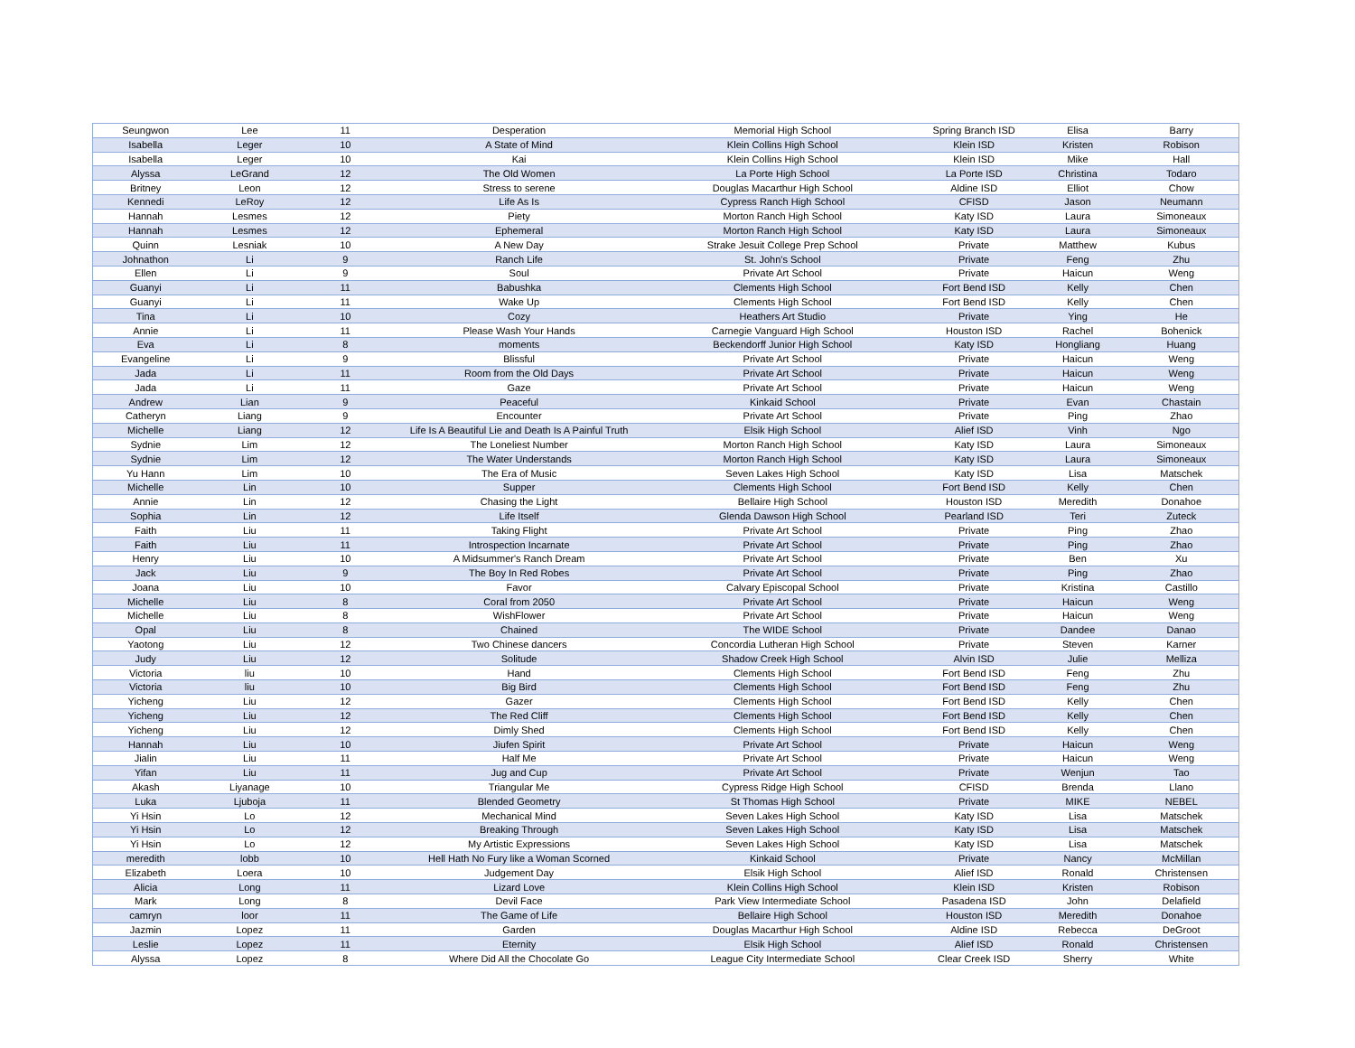| Seungwon | Lee | 11 | Desperation | Memorial High School | Spring Branch ISD | Elisa | Barry |
| Isabella | Leger | 10 | A State of Mind | Klein Collins High School | Klein ISD | Kristen | Robison |
| Isabella | Leger | 10 | Kai | Klein Collins High School | Klein ISD | Mike | Hall |
| Alyssa | LeGrand | 12 | The Old Women | La Porte High School | La Porte ISD | Christina | Todaro |
| Britney | Leon | 12 | Stress to serene | Douglas Macarthur High School | Aldine ISD | Elliot | Chow |
| Kennedi | LeRoy | 12 | Life As Is | Cypress Ranch High School | CFISD | Jason | Neumann |
| Hannah | Lesmes | 12 | Piety | Morton Ranch High School | Katy ISD | Laura | Simoneaux |
| Hannah | Lesmes | 12 | Ephemeral | Morton Ranch High School | Katy ISD | Laura | Simoneaux |
| Quinn | Lesniak | 10 | A New Day | Strake Jesuit College Prep School | Private | Matthew | Kubus |
| Johnathon | Li | 9 | Ranch Life | St. John's School | Private | Feng | Zhu |
| Ellen | Li | 9 | Soul | Private Art School | Private | Haicun | Weng |
| Guanyi | Li | 11 | Babushka | Clements High School | Fort Bend ISD | Kelly | Chen |
| Guanyi | Li | 11 | Wake Up | Clements High School | Fort Bend ISD | Kelly | Chen |
| Tina | Li | 10 | Cozy | Heathers Art Studio | Private | Ying | He |
| Annie | Li | 11 | Please Wash Your Hands | Carnegie Vanguard High School | Houston ISD | Rachel | Bohenick |
| Eva | Li | 8 | moments | Beckendorff Junior High School | Katy ISD | Hongliang | Huang |
| Evangeline | Li | 9 | Blissful | Private Art School | Private | Haicun | Weng |
| Jada | Li | 11 | Room from the Old Days | Private Art School | Private | Haicun | Weng |
| Jada | Li | 11 | Gaze | Private Art School | Private | Haicun | Weng |
| Andrew | Lian | 9 | Peaceful | Kinkaid School | Private | Evan | Chastain |
| Catheryn | Liang | 9 | Encounter | Private Art School | Private | Ping | Zhao |
| Michelle | Liang | 12 | Life Is A Beautiful Lie and Death Is A Painful Truth | Elsik High School | Alief ISD | Vinh | Ngo |
| Sydnie | Lim | 12 | The Loneliest Number | Morton Ranch High School | Katy ISD | Laura | Simoneaux |
| Sydnie | Lim | 12 | The Water Understands | Morton Ranch High School | Katy ISD | Laura | Simoneaux |
| Yu Hann | Lim | 10 | The Era of Music | Seven Lakes High School | Katy ISD | Lisa | Matschek |
| Michelle | Lin | 10 | Supper | Clements High School | Fort Bend ISD | Kelly | Chen |
| Annie | Lin | 12 | Chasing the Light | Bellaire High School | Houston ISD | Meredith | Donahoe |
| Sophia | Lin | 12 | Life Itself | Glenda Dawson High School | Pearland ISD | Teri | Zuteck |
| Faith | Liu | 11 | Taking Flight | Private Art School | Private | Ping | Zhao |
| Faith | Liu | 11 | Introspection Incarnate | Private Art School | Private | Ping | Zhao |
| Henry | Liu | 10 | A Midsummer's Ranch Dream | Private Art School | Private | Ben | Xu |
| Jack | Liu | 9 | The Boy In Red Robes | Private Art School | Private | Ping | Zhao |
| Joana | Liu | 10 | Favor | Calvary Episcopal School | Private | Kristina | Castillo |
| Michelle | Liu | 8 | Coral from 2050 | Private Art School | Private | Haicun | Weng |
| Michelle | Liu | 8 | WishFlower | Private Art School | Private | Haicun | Weng |
| Opal | Liu | 8 | Chained | The WIDE School | Private | Dandee | Danao |
| Yaotong | Liu | 12 | Two Chinese dancers | Concordia Lutheran High School | Private | Steven | Karner |
| Judy | Liu | 12 | Solitude | Shadow Creek High School | Alvin ISD | Julie | Melliza |
| Victoria | liu | 10 | Hand | Clements High School | Fort Bend ISD | Feng | Zhu |
| Victoria | liu | 10 | Big Bird | Clements High School | Fort Bend ISD | Feng | Zhu |
| Yicheng | Liu | 12 | Gazer | Clements High School | Fort Bend ISD | Kelly | Chen |
| Yicheng | Liu | 12 | The Red Cliff | Clements High School | Fort Bend ISD | Kelly | Chen |
| Yicheng | Liu | 12 | Dimly Shed | Clements High School | Fort Bend ISD | Kelly | Chen |
| Hannah | Liu | 10 | Jiufen Spirit | Private Art School | Private | Haicun | Weng |
| Jialin | Liu | 11 | Half Me | Private Art School | Private | Haicun | Weng |
| Yifan | Liu | 11 | Jug and Cup | Private Art School | Private | Wenjun | Tao |
| Akash | Liyanage | 10 | Triangular Me | Cypress Ridge High School | CFISD | Brenda | Llano |
| Luka | Ljuboja | 11 | Blended Geometry | St Thomas High School | Private | MIKE | NEBEL |
| Yi Hsin | Lo | 12 | Mechanical Mind | Seven Lakes High School | Katy ISD | Lisa | Matschek |
| Yi Hsin | Lo | 12 | Breaking Through | Seven Lakes High School | Katy ISD | Lisa | Matschek |
| Yi Hsin | Lo | 12 | My Artistic Expressions | Seven Lakes High School | Katy ISD | Lisa | Matschek |
| meredith | lobb | 10 | Hell Hath No Fury like a Woman Scorned | Kinkaid School | Private | Nancy | McMillan |
| Elizabeth | Loera | 10 | Judgement Day | Elsik High School | Alief ISD | Ronald | Christensen |
| Alicia | Long | 11 | Lizard Love | Klein Collins High School | Klein ISD | Kristen | Robison |
| Mark | Long | 8 | Devil Face | Park View Intermediate School | Pasadena ISD | John | Delafield |
| camryn | loor | 11 | The Game of Life | Bellaire High School | Houston ISD | Meredith | Donahoe |
| Jazmin | Lopez | 11 | Garden | Douglas Macarthur High School | Aldine ISD | Rebecca | DeGroot |
| Leslie | Lopez | 11 | Eternity | Elsik High School | Alief ISD | Ronald | Christensen |
| Alyssa | Lopez | 8 | Where Did All the Chocolate Go | League City Intermediate School | Clear Creek ISD | Sherry | White |